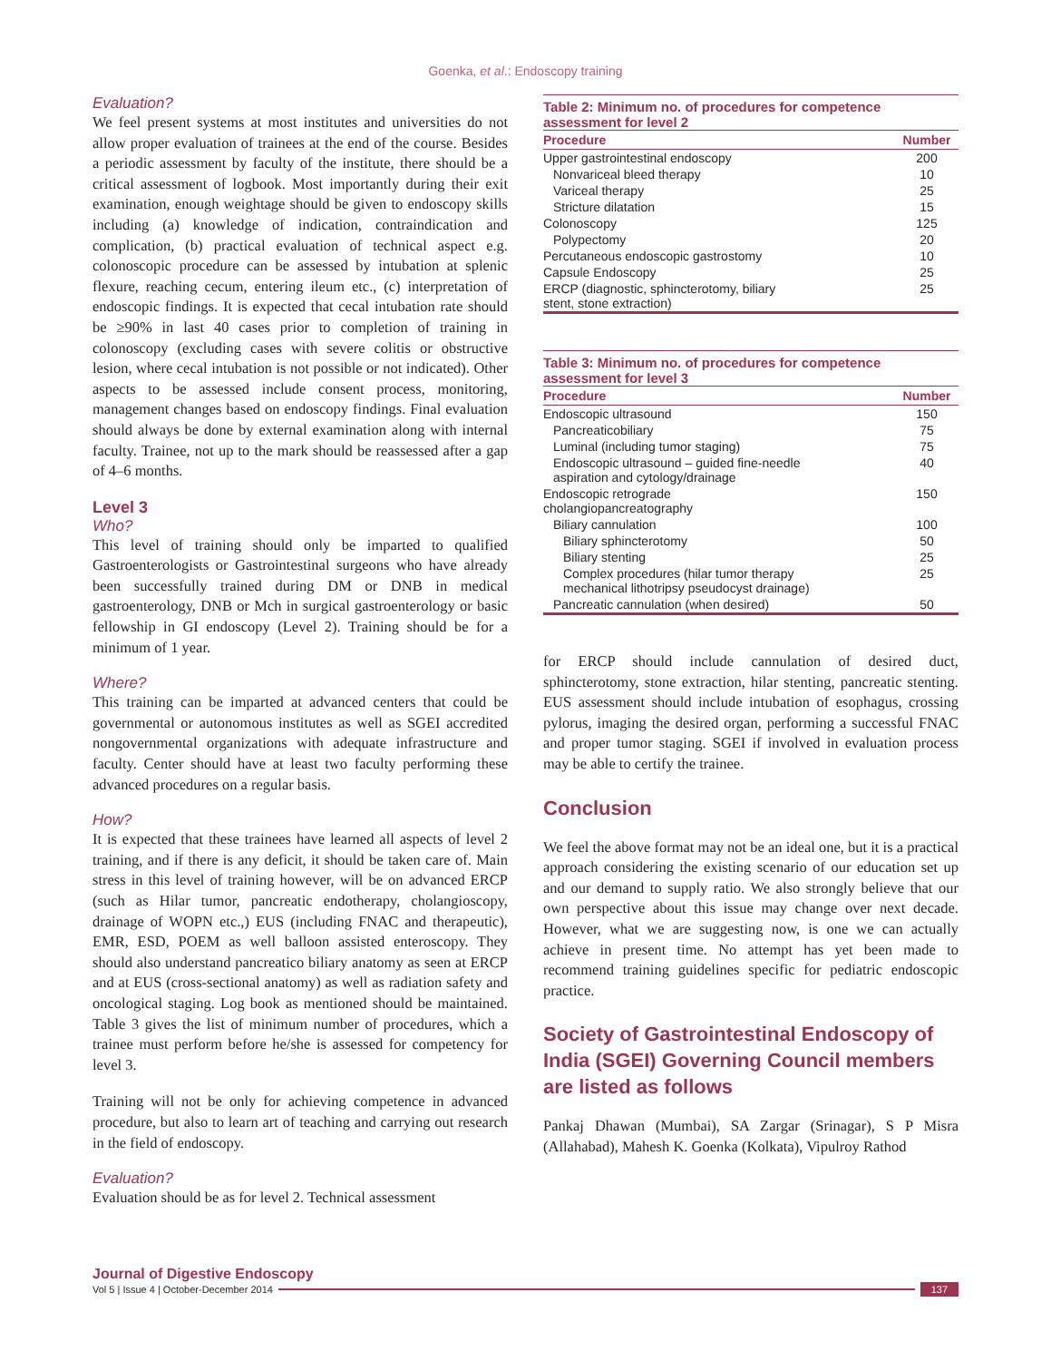Goenka, et al.: Endoscopy training
Evaluation?
We feel present systems at most institutes and universities do not allow proper evaluation of trainees at the end of the course. Besides a periodic assessment by faculty of the institute, there should be a critical assessment of logbook. Most importantly during their exit examination, enough weightage should be given to endoscopy skills including (a) knowledge of indication, contraindication and complication, (b) practical evaluation of technical aspect e.g. colonoscopic procedure can be assessed by intubation at splenic flexure, reaching cecum, entering ileum etc., (c) interpretation of endoscopic findings. It is expected that cecal intubation rate should be ≥90% in last 40 cases prior to completion of training in colonoscopy (excluding cases with severe colitis or obstructive lesion, where cecal intubation is not possible or not indicated). Other aspects to be assessed include consent process, monitoring, management changes based on endoscopy findings. Final evaluation should always be done by external examination along with internal faculty. Trainee, not up to the mark should be reassessed after a gap of 4–6 months.
Level 3
Who?
This level of training should only be imparted to qualified Gastroenterologists or Gastrointestinal surgeons who have already been successfully trained during DM or DNB in medical gastroenterology, DNB or Mch in surgical gastroenterology or basic fellowship in GI endoscopy (Level 2). Training should be for a minimum of 1 year.
Where?
This training can be imparted at advanced centers that could be governmental or autonomous institutes as well as SGEI accredited nongovernmental organizations with adequate infrastructure and faculty. Center should have at least two faculty performing these advanced procedures on a regular basis.
How?
It is expected that these trainees have learned all aspects of level 2 training, and if there is any deficit, it should be taken care of. Main stress in this level of training however, will be on advanced ERCP (such as Hilar tumor, pancreatic endotherapy, cholangioscopy, drainage of WOPN etc.,) EUS (including FNAC and therapeutic), EMR, ESD, POEM as well balloon assisted enteroscopy. They should also understand pancreatico biliary anatomy as seen at ERCP and at EUS (cross-sectional anatomy) as well as radiation safety and oncological staging. Log book as mentioned should be maintained. Table 3 gives the list of minimum number of procedures, which a trainee must perform before he/she is assessed for competency for level 3.
Training will not be only for achieving competence in advanced procedure, but also to learn art of teaching and carrying out research in the field of endoscopy.
Evaluation?
Evaluation should be as for level 2. Technical assessment
Table 2: Minimum no. of procedures for competence assessment for level 2
| Procedure | Number |
| --- | --- |
| Upper gastrointestinal endoscopy | 200 |
| Nonvariceal bleed therapy | 10 |
| Variceal therapy | 25 |
| Stricture dilatation | 15 |
| Colonoscopy | 125 |
| Polypectomy | 20 |
| Percutaneous endoscopic gastrostomy | 10 |
| Capsule Endoscopy | 25 |
| ERCP (diagnostic, sphincterotomy, biliary stent, stone extraction) | 25 |
Table 3: Minimum no. of procedures for competence assessment for level 3
| Procedure | Number |
| --- | --- |
| Endoscopic ultrasound | 150 |
| Pancreaticobiliary | 75 |
| Luminal (including tumor staging) | 75 |
| Endoscopic ultrasound – guided fine-needle aspiration and cytology/drainage | 40 |
| Endoscopic retrograde cholangiopancreatography | 150 |
| Biliary cannulation | 100 |
| Biliary sphincterotomy | 50 |
| Biliary stenting | 25 |
| Complex procedures (hilar tumor therapy mechanical lithotripsy pseudocyst drainage) | 25 |
| Pancreatic cannulation (when desired) | 50 |
for ERCP should include cannulation of desired duct, sphincterotomy, stone extraction, hilar stenting, pancreatic stenting. EUS assessment should include intubation of esophagus, crossing pylorus, imaging the desired organ, performing a successful FNAC and proper tumor staging. SGEI if involved in evaluation process may be able to certify the trainee.
Conclusion
We feel the above format may not be an ideal one, but it is a practical approach considering the existing scenario of our education set up and our demand to supply ratio. We also strongly believe that our own perspective about this issue may change over next decade. However, what we are suggesting now, is one we can actually achieve in present time. No attempt has yet been made to recommend training guidelines specific for pediatric endoscopic practice.
Society of Gastrointestinal Endoscopy of India (SGEI) Governing Council members are listed as follows
Pankaj Dhawan (Mumbai), SA Zargar (Srinagar), S P Misra (Allahabad), Mahesh K. Goenka (Kolkata), Vipulroy Rathod
Journal of Digestive Endoscopy
Vol 5 | Issue 4 | October-December 2014 137